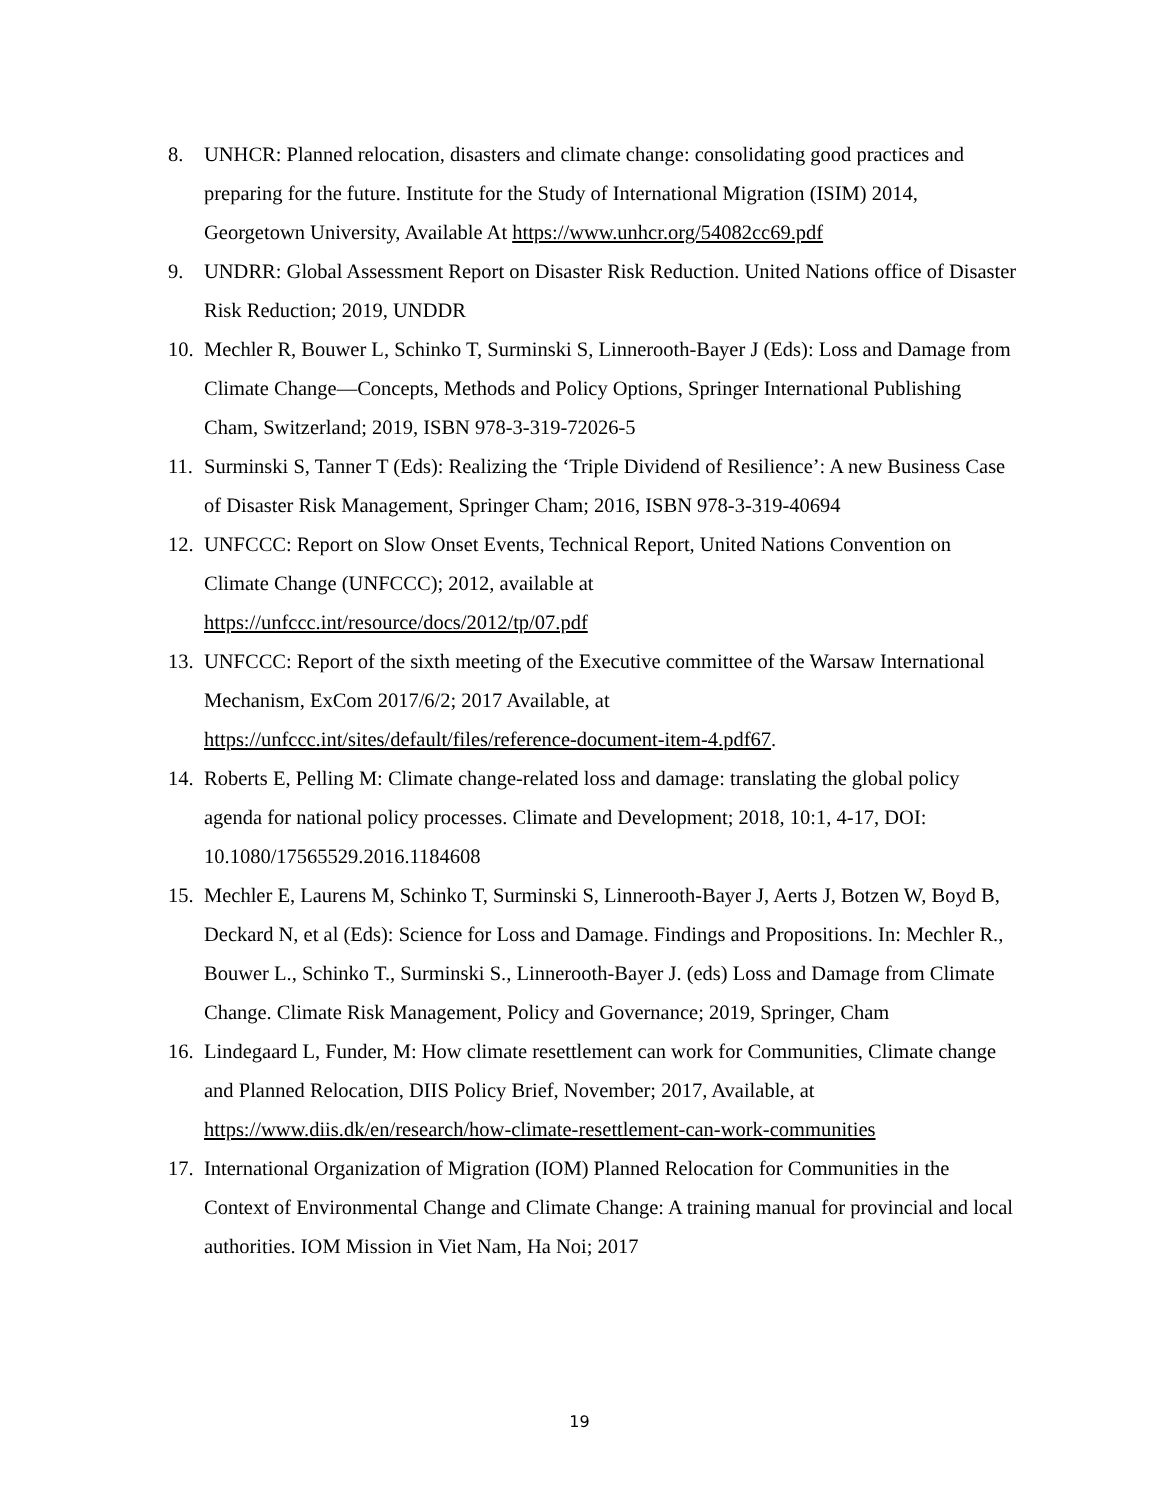8. UNHCR: Planned relocation, disasters and climate change: consolidating good practices and preparing for the future. Institute for the Study of International Migration (ISIM) 2014, Georgetown University, Available At https://www.unhcr.org/54082cc69.pdf
9. UNDRR: Global Assessment Report on Disaster Risk Reduction. United Nations office of Disaster Risk Reduction; 2019, UNDDR
10. Mechler R, Bouwer L, Schinko T, Surminski S, Linnerooth-Bayer J (Eds): Loss and Damage from Climate Change—Concepts, Methods and Policy Options, Springer International Publishing Cham, Switzerland; 2019, ISBN 978-3-319-72026-5
11. Surminski S, Tanner T (Eds): Realizing the ‘Triple Dividend of Resilience’: A new Business Case of Disaster Risk Management, Springer Cham; 2016, ISBN 978-3-319-40694
12. UNFCCC: Report on Slow Onset Events, Technical Report, United Nations Convention on Climate Change (UNFCCC); 2012, available at
https://unfccc.int/resource/docs/2012/tp/07.pdf
13. UNFCCC: Report of the sixth meeting of the Executive committee of the Warsaw International Mechanism, ExCom 2017/6/2; 2017 Available, at
https://unfccc.int/sites/default/files/reference-document-item-4.pdf67.
14. Roberts E, Pelling M: Climate change-related loss and damage: translating the global policy agenda for national policy processes. Climate and Development; 2018, 10:1, 4-17, DOI: 10.1080/17565529.2016.1184608
15. Mechler E, Laurens M, Schinko T, Surminski S, Linnerooth-Bayer J, Aerts J, Botzen W, Boyd B, Deckard N, et al (Eds): Science for Loss and Damage. Findings and Propositions. In: Mechler R., Bouwer L., Schinko T., Surminski S., Linnerooth-Bayer J. (eds) Loss and Damage from Climate Change. Climate Risk Management, Policy and Governance; 2019, Springer, Cham
16. Lindegaard L, Funder, M: How climate resettlement can work for Communities, Climate change and Planned Relocation, DIIS Policy Brief, November; 2017, Available, at https://www.diis.dk/en/research/how-climate-resettlement-can-work-communities
17. International Organization of Migration (IOM) Planned Relocation for Communities in the Context of Environmental Change and Climate Change: A training manual for provincial and local authorities. IOM Mission in Viet Nam, Ha Noi; 2017
19